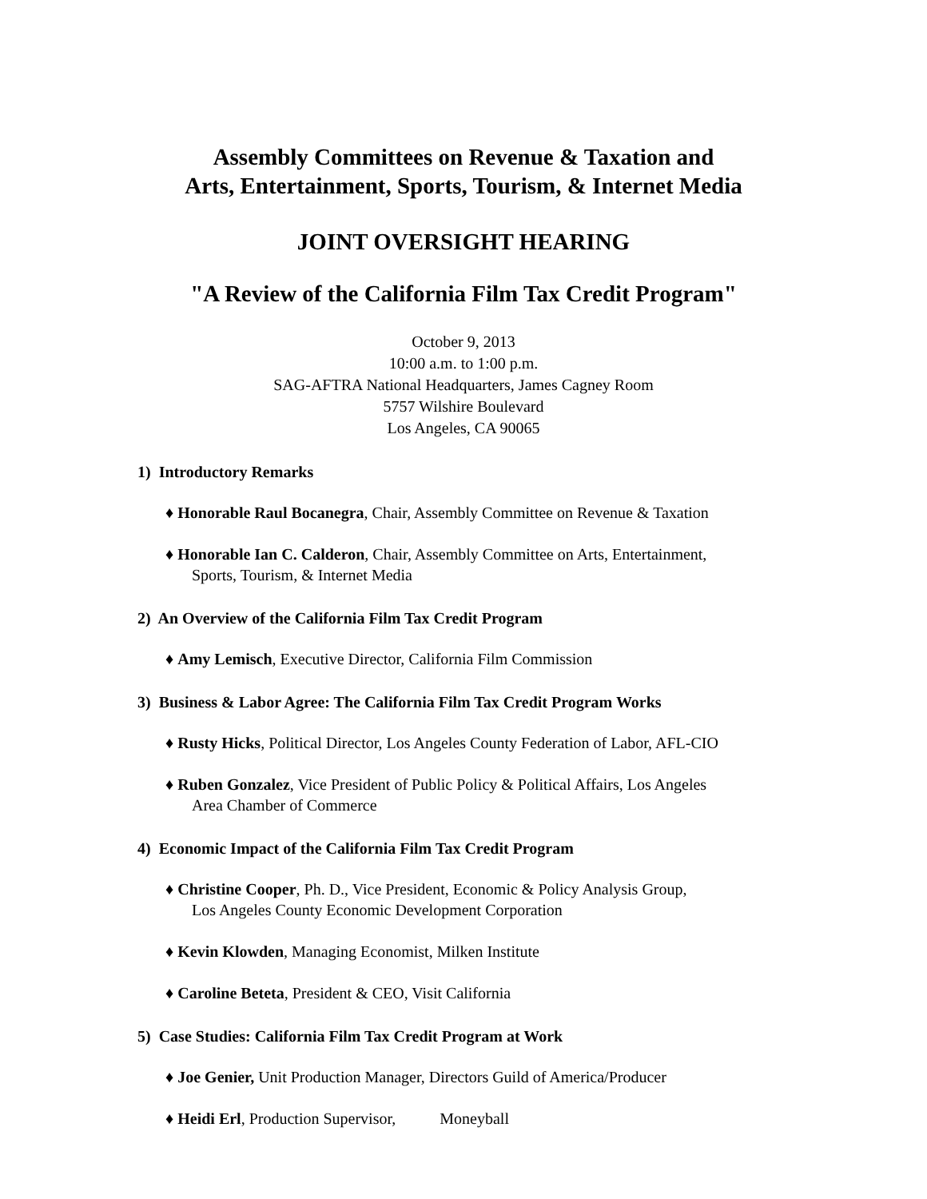Assembly Committees on Revenue & Taxation and
Arts, Entertainment, Sports, Tourism, & Internet Media
JOINT OVERSIGHT HEARING
"A Review of the California Film Tax Credit Program"
October 9, 2013
10:00 a.m. to 1:00 p.m.
SAG-AFTRA National Headquarters, James Cagney Room
5757 Wilshire Boulevard
Los Angeles, CA 90065
1) Introductory Remarks
♦ Honorable Raul Bocanegra, Chair, Assembly Committee on Revenue & Taxation
♦ Honorable Ian C. Calderon, Chair, Assembly Committee on Arts, Entertainment,
Sports, Tourism, & Internet Media
2) An Overview of the California Film Tax Credit Program
♦ Amy Lemisch, Executive Director, California Film Commission
3) Business & Labor Agree: The California Film Tax Credit Program Works
♦ Rusty Hicks, Political Director, Los Angeles County Federation of Labor, AFL-CIO
♦ Ruben Gonzalez, Vice President of Public Policy & Political Affairs, Los Angeles
Area Chamber of Commerce
4) Economic Impact of the California Film Tax Credit Program
♦ Christine Cooper, Ph. D., Vice President, Economic & Policy Analysis Group,
Los Angeles County Economic Development Corporation
♦ Kevin Klowden, Managing Economist, Milken Institute
♦ Caroline Beteta, President & CEO, Visit California
5) Case Studies: California Film Tax Credit Program at Work
♦ Joe Genier, Unit Production Manager, Directors Guild of America/Producer
♦ Heidi Erl, Production Supervisor, Moneyball